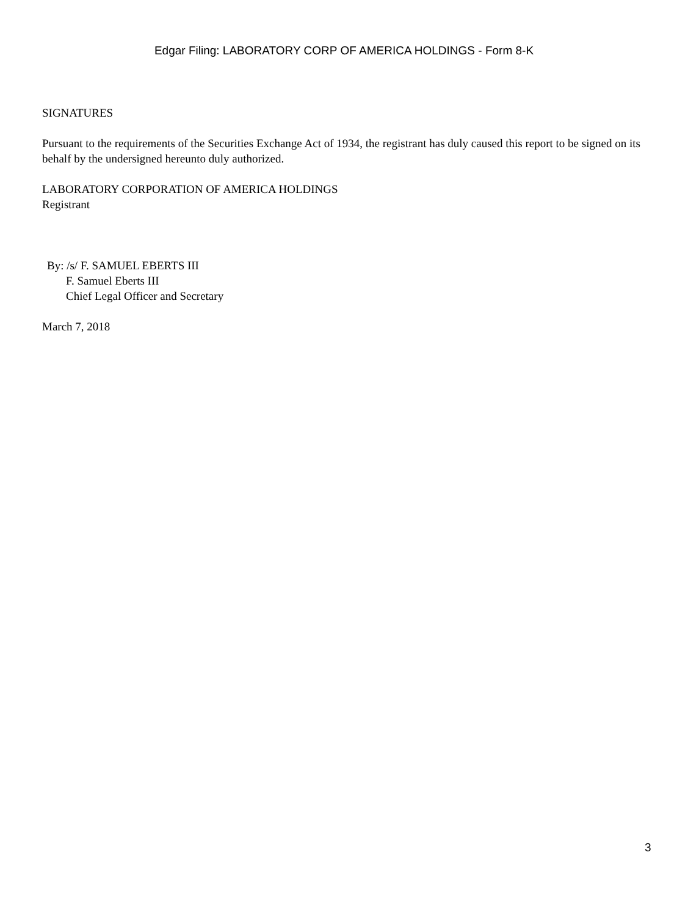Edgar Filing: LABORATORY CORP OF AMERICA HOLDINGS - Form 8-K
SIGNATURES
Pursuant to the requirements of the Securities Exchange Act of 1934, the registrant has duly caused this report to be signed on its behalf by the undersigned hereunto duly authorized.
LABORATORY CORPORATION OF AMERICA HOLDINGS
Registrant
By: /s/ F. SAMUEL EBERTS III
F. Samuel Eberts III
Chief Legal Officer and Secretary
March 7, 2018
3